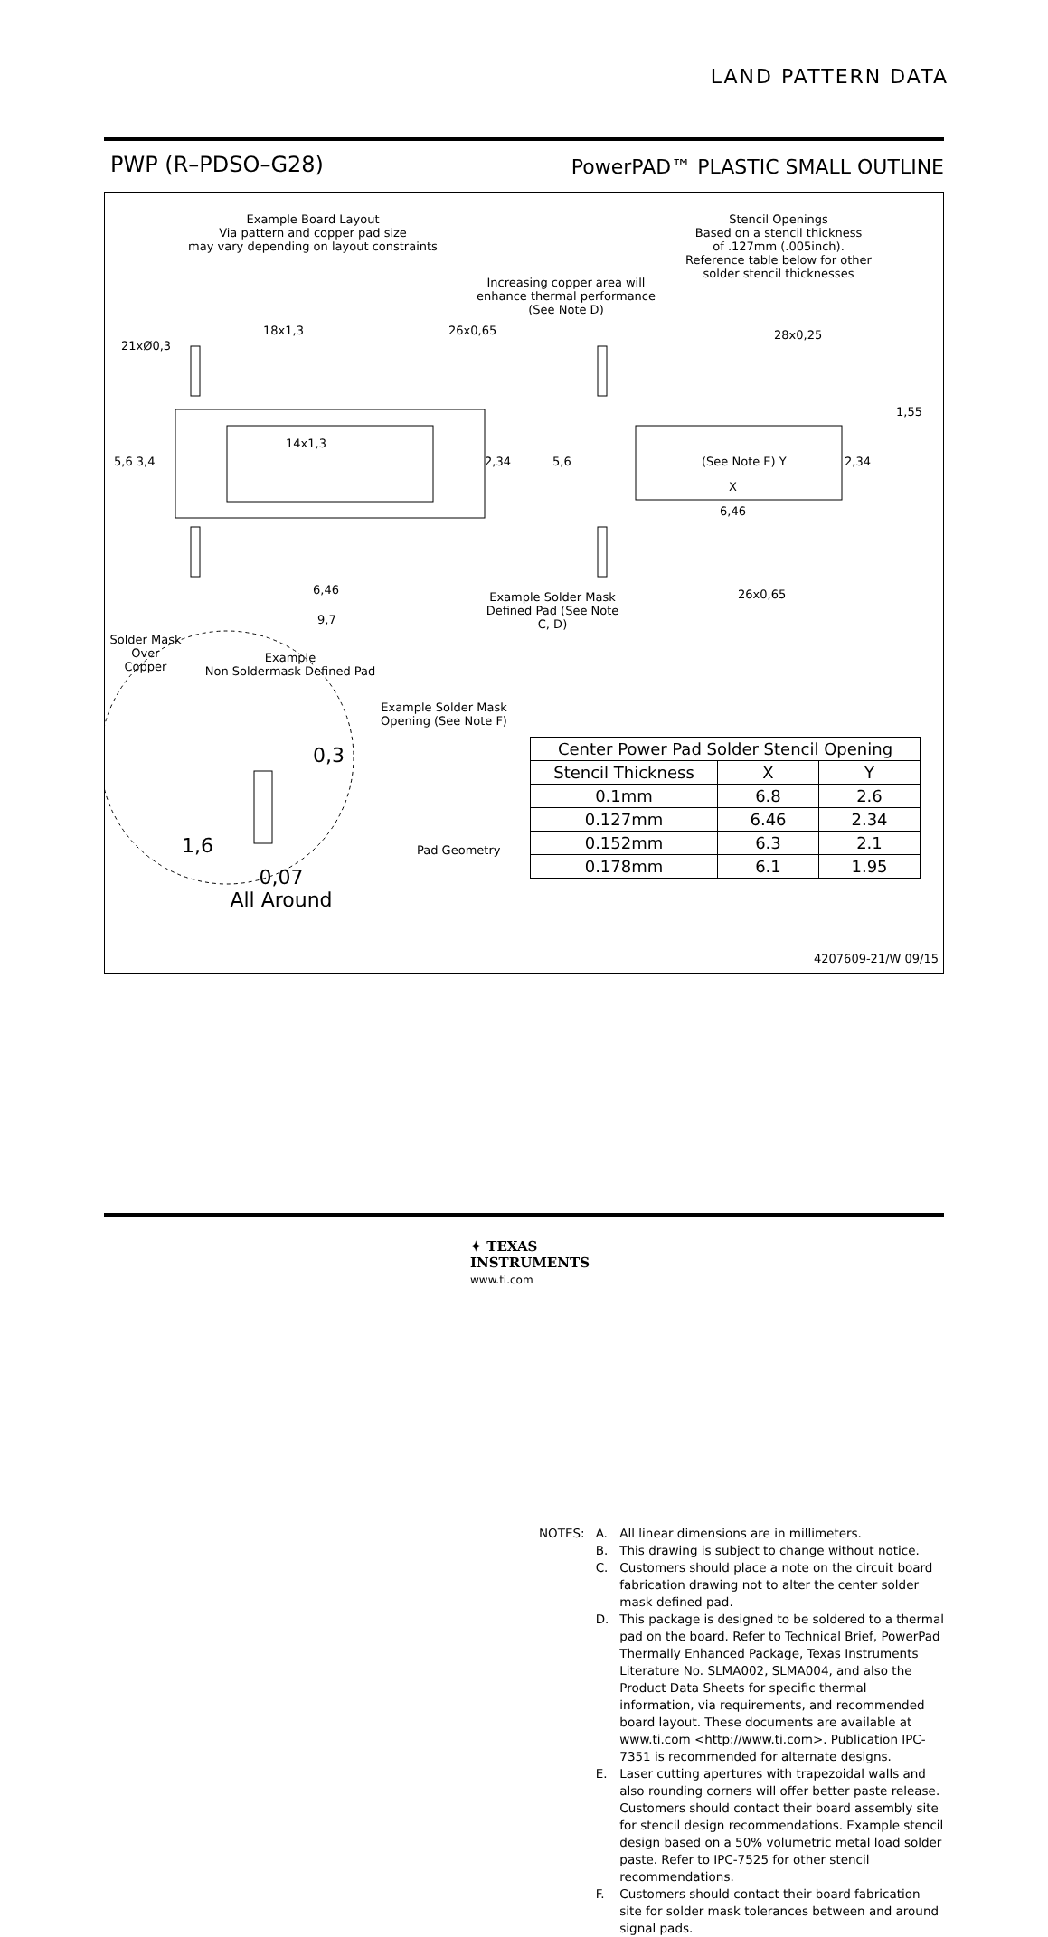LAND PATTERN DATA
PWP (R–PDSO–G28)
PowerPAD™ PLASTIC SMALL OUTLINE
Example Board Layout
Via pattern and copper pad size
may vary depending on layout constraints
Stencil Openings
Based on a stencil thickness
of .127mm (.005inch).
Reference table below for other
solder stencil thicknesses
Increasing copper area will enhance thermal performance (See Note D)
18x1,3 26x0,65
21xØ0,3
28x0,25
1,55
14x1,3
5,6 3,4 2,34 5,6 (See Note E) Y 2,34
X
6,46
6,46
Example Solder Mask Defined Pad (See Note C, D)
26x0,65
9,7
Solder Mask Over Copper
Example
Non Soldermask Defined Pad
Example Solder Mask Opening (See Note F)
0,3
1,6 Pad Geometry
0,07
All Around
| Center Power Pad Solder Stencil Opening | | |
| --- | --- | --- |
| Stencil Thickness | X | Y |
| 0.1mm | 6.8 | 2.6 |
| 0.127mm | 6.46 | 2.34 |
| 0.152mm | 6.3 | 2.1 |
| 0.178mm | 6.1 | 1.95 |
4207609-21/W 09/15
| NOTES: | A. | All linear dimensions are in millimeters. |
| | B. | This drawing is subject to change without notice. |
| | C. | Customers should place a note on the circuit board fabrication drawing not to alter the center solder mask defined pad. |
| | D. | This package is designed to be soldered to a thermal pad on the board. Refer to Technical Brief, PowerPad Thermally Enhanced Package, Texas Instruments Literature No. SLMA002, SLMA004, and also the Product Data Sheets for specific thermal information, via requirements, and recommended board layout. These documents are available at www.ti.com <http://www.ti.com>. Publication IPC-7351 is recommended for alternate designs. |
| | E. | Laser cutting apertures with trapezoidal walls and also rounding corners will offer better paste release. Customers should contact their board assembly site for stencil design recommendations. Example stencil design based on a 50% volumetric metal load solder paste. Refer to IPC-7525 for other stencil recommendations. |
| | F. | Customers should contact their board fabrication site for solder mask tolerances between and around signal pads. |
✦ TEXAS
INSTRUMENTS
www.ti.com